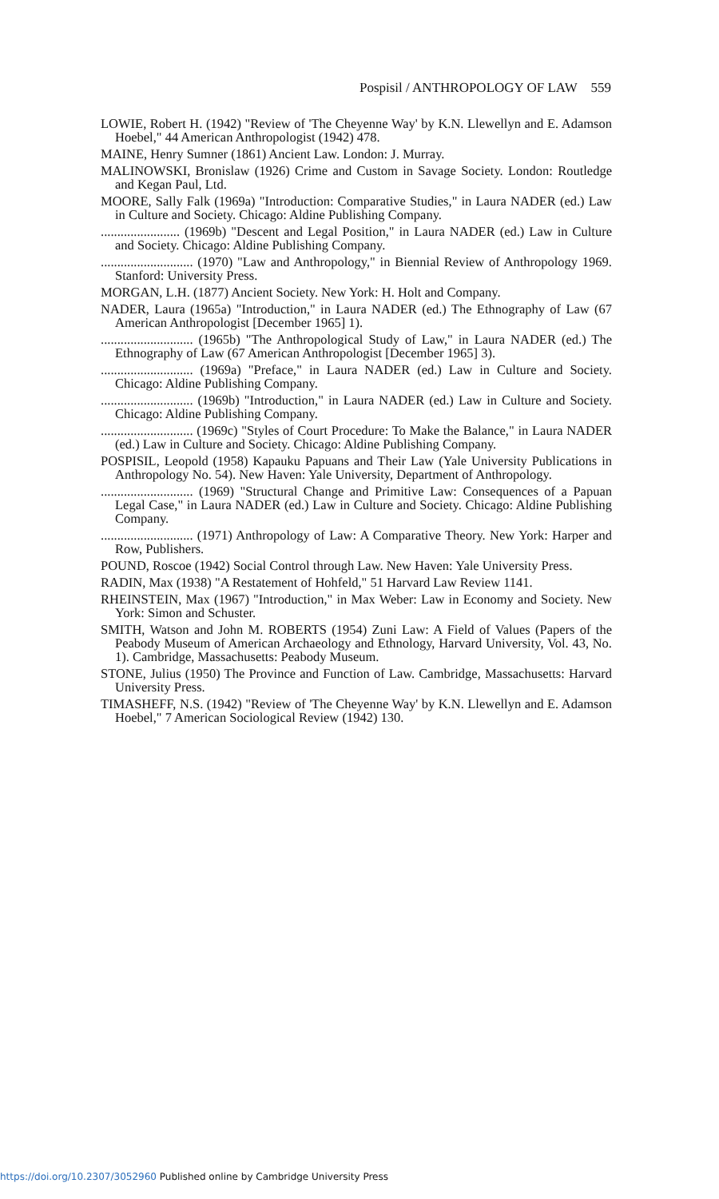Pospisil / ANTHROPOLOGY OF LAW 559
LOWIE, Robert H. (1942) "Review of 'The Cheyenne Way' by K.N. Llewellyn and E. Adamson Hoebel," 44 American Anthropologist (1942) 478.
MAINE, Henry Sumner (1861) Ancient Law. London: J. Murray.
MALINOWSKI, Bronislaw (1926) Crime and Custom in Savage Society. London: Routledge and Kegan Paul, Ltd.
MOORE, Sally Falk (1969a) "Introduction: Comparative Studies," in Laura NADER (ed.) Law in Culture and Society. Chicago: Aldine Publishing Company.
........................ (1969b) "Descent and Legal Position," in Laura NADER (ed.) Law in Culture and Society. Chicago: Aldine Publishing Company.
............................ (1970) "Law and Anthropology," in Biennial Review of Anthropology 1969. Stanford: University Press.
MORGAN, L.H. (1877) Ancient Society. New York: H. Holt and Company.
NADER, Laura (1965a) "Introduction," in Laura NADER (ed.) The Ethnography of Law (67 American Anthropologist [December 1965] 1).
............................ (1965b) "The Anthropological Study of Law," in Laura NADER (ed.) The Ethnography of Law (67 American Anthropologist [December 1965] 3).
............................ (1969a) "Preface," in Laura NADER (ed.) Law in Culture and Society. Chicago: Aldine Publishing Company.
............................ (1969b) "Introduction," in Laura NADER (ed.) Law in Culture and Society. Chicago: Aldine Publishing Company.
............................ (1969c) "Styles of Court Procedure: To Make the Balance," in Laura NADER (ed.) Law in Culture and Society. Chicago: Aldine Publishing Company.
POSPISIL, Leopold (1958) Kapauku Papuans and Their Law (Yale University Publications in Anthropology No. 54). New Haven: Yale University, Department of Anthropology.
............................ (1969) "Structural Change and Primitive Law: Consequences of a Papuan Legal Case," in Laura NADER (ed.) Law in Culture and Society. Chicago: Aldine Publishing Company.
............................ (1971) Anthropology of Law: A Comparative Theory. New York: Harper and Row, Publishers.
POUND, Roscoe (1942) Social Control through Law. New Haven: Yale University Press.
RADIN, Max (1938) "A Restatement of Hohfeld," 51 Harvard Law Review 1141.
RHEINSTEIN, Max (1967) "Introduction," in Max Weber: Law in Economy and Society. New York: Simon and Schuster.
SMITH, Watson and John M. ROBERTS (1954) Zuni Law: A Field of Values (Papers of the Peabody Museum of American Archaeology and Ethnology, Harvard University, Vol. 43, No. 1). Cambridge, Massachusetts: Peabody Museum.
STONE, Julius (1950) The Province and Function of Law. Cambridge, Massachusetts: Harvard University Press.
TIMASHEFF, N.S. (1942) "Review of 'The Cheyenne Way' by K.N. Llewellyn and E. Adamson Hoebel," 7 American Sociological Review (1942) 130.
https://doi.org/10.2307/3052960 Published online by Cambridge University Press